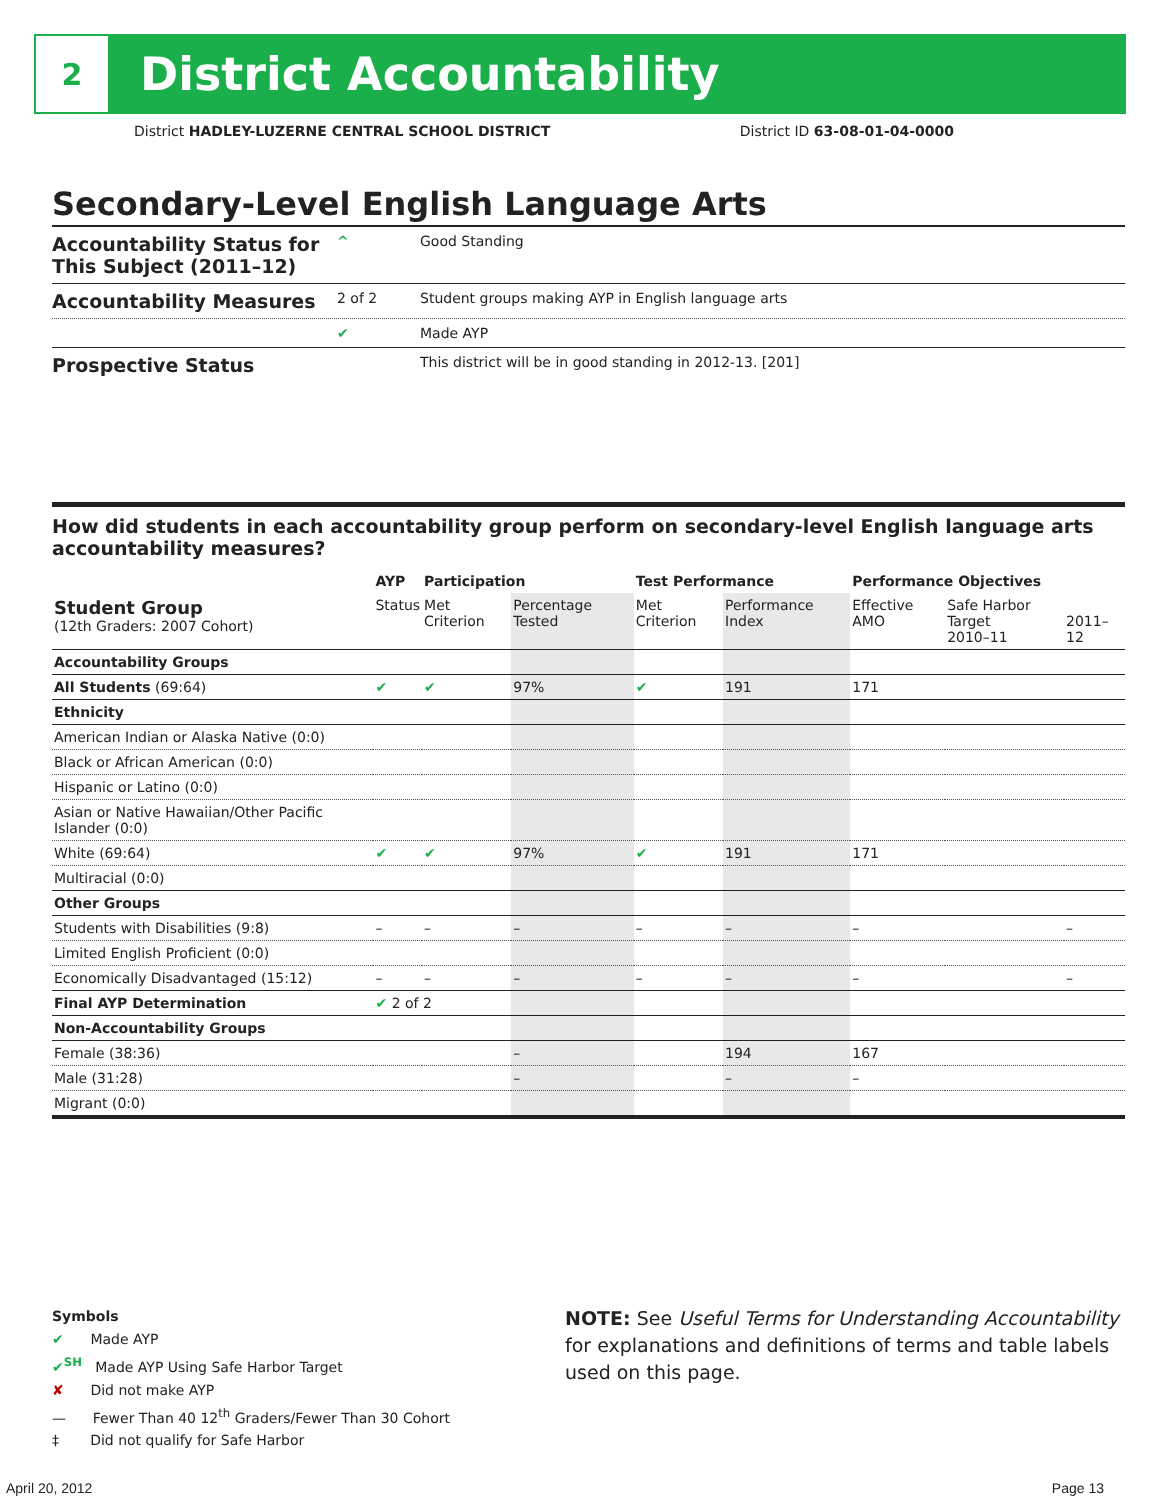2
District Accountability
District HADLEY-LUZERNE CENTRAL SCHOOL DISTRICT District ID 63-08-01-04-0000
Secondary-Level English Language Arts
Accountability Status for This Subject (2011–12)
^ Good Standing
Accountability Measures
2 of 2 Student groups making AYP in English language arts
✔ Made AYP
Prospective Status
This district will be in good standing in 2012-13. [201]
How did students in each accountability group perform on secondary-level English language arts accountability measures?
| | AYP | Participation | | Test Performance | | Performance Objectives | | |
| --- | --- | --- | --- | --- | --- | --- | --- | --- |
| Student Group (12th Graders: 2007 Cohort) | Status | Met Criterion | Percentage Tested | Met Criterion | Performance Index | Effective AMO | Safe Harbor Target 2010–11 | 2011–12 |
| Accountability Groups | | | | | | | | |
| All Students (69:64) | ✔ | ✔ | 97% | ✔ | 191 | 171 | | |
| Ethnicity | | | | | | | | |
| American Indian or Alaska Native (0:0) | | | | | | | | |
| Black or African American (0:0) | | | | | | | | |
| Hispanic or Latino (0:0) | | | | | | | | |
| Asian or Native Hawaiian/Other Pacific Islander (0:0) | | | | | | | | |
| White (69:64) | ✔ | ✔ | 97% | ✔ | 191 | 171 | | |
| Multiracial (0:0) | | | | | | | | |
| Other Groups | | | | | | | | |
| Students with Disabilities (9:8) | – | – | – | – | – | – | | – |
| Limited English Proficient (0:0) | | | | | | | | |
| Economically Disadvantaged (15:12) | – | – | – | – | – | – | | – |
| Final AYP Determination | ✔ 2 of 2 | | | | | | | |
| Non-Accountability Groups | | | | | | | | |
| Female (38:36) | | | – | | 194 | 167 | | |
| Male (31:28) | | | – | | – | – | | |
| Migrant (0:0) | | | | | | | | |
Symbols
✔ Made AYP
✔<sup>SH</sup> Made AYP Using Safe Harbor Target
✘ Did not make AYP
— Fewer Than 40 12<sup>th</sup> Graders/Fewer Than 30 Cohort
‡ Did not qualify for Safe Harbor
NOTE: See Useful Terms for Understanding Accountability for explanations and definitions of terms and table labels used on this page.
April 20, 2012 Page 13